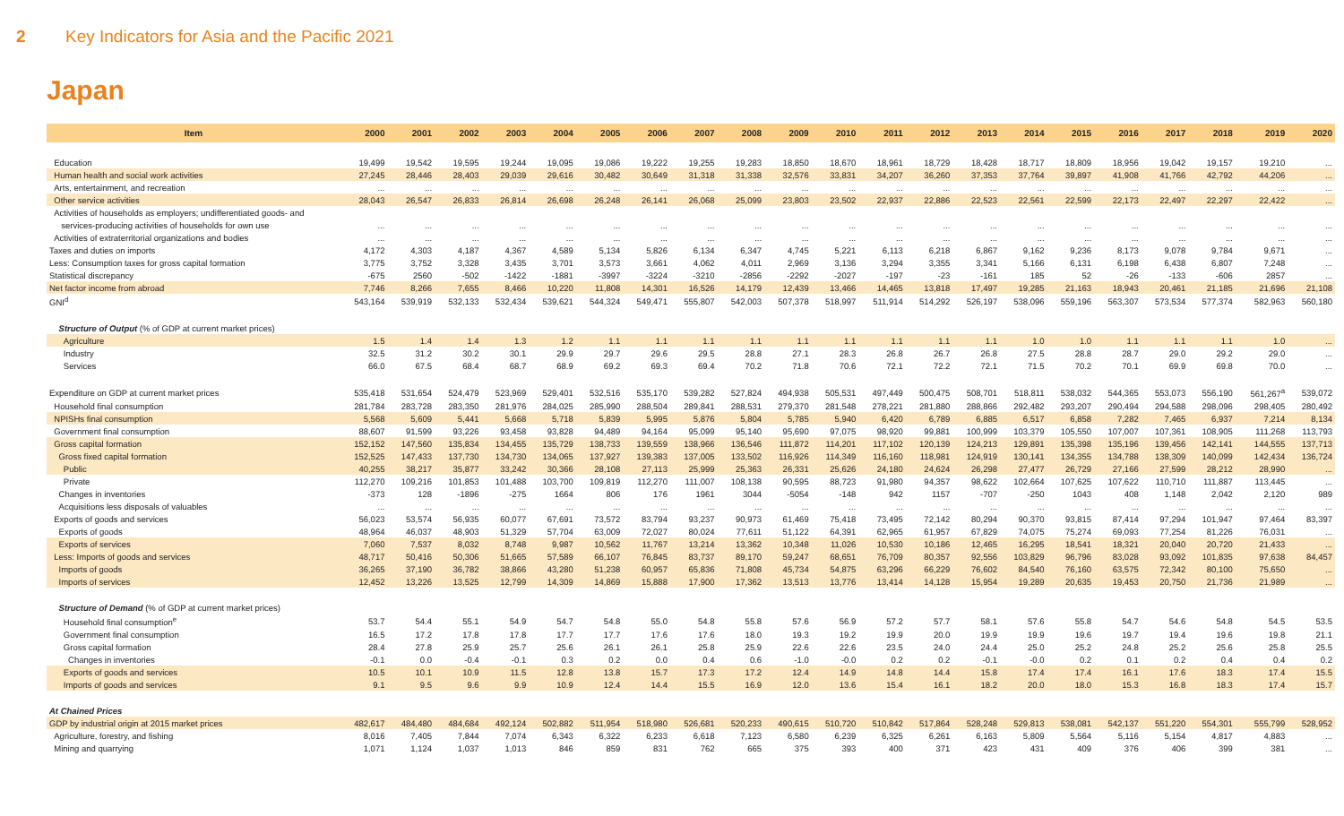2 Key Indicators for Asia and the Pacific 2021
Japan
| Item | 2000 | 2001 | 2002 | 2003 | 2004 | 2005 | 2006 | 2007 | 2008 | 2009 | 2010 | 2011 | 2012 | 2013 | 2014 | 2015 | 2016 | 2017 | 2018 | 2019 | 2020 |
| --- | --- | --- | --- | --- | --- | --- | --- | --- | --- | --- | --- | --- | --- | --- | --- | --- | --- | --- | --- | --- | --- |
| Education | 19,499 | 19,542 | 19,595 | 19,244 | 19,095 | 19,086 | 19,222 | 19,255 | 19,283 | 18,850 | 18,670 | 18,961 | 18,729 | 18,428 | 18,717 | 18,809 | 18,956 | 19,042 | 19,157 | 19,210 | ... |
| Human health and social work activities | 27,245 | 28,446 | 28,403 | 29,039 | 29,616 | 30,482 | 30,649 | 31,318 | 31,338 | 32,576 | 33,831 | 34,207 | 36,260 | 37,353 | 37,764 | 39,897 | 41,908 | 41,766 | 42,792 | 44,206 | ... |
| Arts, entertainment, and recreation | ... | ... | ... | ... | ... | ... | ... | ... | ... | ... | ... | ... | ... | ... | ... | ... | ... | ... | ... | ... | ... |
| Other service activities | 28,043 | 26,547 | 26,833 | 26,814 | 26,698 | 26,248 | 26,141 | 26,068 | 25,099 | 23,803 | 23,502 | 22,937 | 22,886 | 22,523 | 22,561 | 22,599 | 22,173 | 22,497 | 22,297 | 22,422 | ... |
| Activities of households as employers; undifferentiated goods- and | | | | | | | | | | | | | | | | | | | | | |
| services-producing activities of households for own use | ... | ... | ... | ... | ... | ... | ... | ... | ... | ... | ... | ... | ... | ... | ... | ... | ... | ... | ... | ... | ... |
| Activities of extraterritorial organizations and bodies | ... | ... | ... | ... | ... | ... | ... | ... | ... | ... | ... | ... | ... | ... | ... | ... | ... | ... | ... | ... | ... |
| Taxes and duties on imports | 4,172 | 4,303 | 4,187 | 4,367 | 4,589 | 5,134 | 5,826 | 6,134 | 6,347 | 4,745 | 5,221 | 6,113 | 6,218 | 6,867 | 9,162 | 9,236 | 8,173 | 9,078 | 9,784 | 9,671 | ... |
| Less: Consumption taxes for gross capital formation | 3,775 | 3,752 | 3,328 | 3,435 | 3,701 | 3,573 | 3,661 | 4,062 | 4,011 | 2,969 | 3,136 | 3,294 | 3,355 | 3,341 | 5,166 | 6,131 | 6,198 | 6,438 | 6,807 | 7,248 | ... |
| Statistical discrepancy | -675 | 2560 | -502 | -1422 | -1881 | -3997 | -3224 | -3210 | -2856 | -2292 | -2027 | -197 | -23 | -161 | 185 | 52 | -26 | -133 | -606 | 2857 | ... |
| Net factor income from abroad | 7,746 | 8,266 | 7,655 | 8,466 | 10,220 | 11,808 | 14,301 | 16,526 | 14,179 | 12,439 | 13,466 | 14,465 | 13,818 | 17,497 | 19,285 | 21,163 | 18,943 | 20,461 | 21,185 | 21,696 | 21,108 |
| GNI<sup>d</sup> | 543,164 | 539,919 | 532,133 | 532,434 | 539,621 | 544,324 | 549,471 | 555,807 | 542,003 | 507,378 | 518,997 | 511,914 | 514,292 | 526,197 | 538,096 | 559,196 | 563,307 | 573,534 | 577,374 | 582,963 | 560,180 |
| Structure of Output (% of GDP at current market prices) | | | | | | | | | | | | | | | | | | | | | |
| Agriculture | 1.5 | 1.4 | 1.4 | 1.3 | 1.2 | 1.1 | 1.1 | 1.1 | 1.1 | 1.1 | 1.1 | 1.1 | 1.1 | 1.1 | 1.0 | 1.0 | 1.1 | 1.1 | 1.1 | 1.0 | ... |
| Industry | 32.5 | 31.2 | 30.2 | 30.1 | 29.9 | 29.7 | 29.6 | 29.5 | 28.8 | 27.1 | 28.3 | 26.8 | 26.7 | 26.8 | 27.5 | 28.8 | 28.7 | 29.0 | 29.2 | 29.0 | ... |
| Services | 66.0 | 67.5 | 68.4 | 68.7 | 68.9 | 69.2 | 69.3 | 69.4 | 70.2 | 71.8 | 70.6 | 72.1 | 72.2 | 72.1 | 71.5 | 70.2 | 70.1 | 69.9 | 69.8 | 70.0 | ... |
| Expenditure on GDP at current market prices | 535,418 | 531,654 | 524,479 | 523,969 | 529,401 | 532,516 | 535,170 | 539,282 | 527,824 | 494,938 | 505,531 | 497,449 | 500,475 | 508,701 | 518,811 | 538,032 | 544,365 | 553,073 | 556,190 | 561,267<sup>a</sup> | 539,072 |
| Household final consumption | 281,784 | 283,728 | 283,350 | 281,976 | 284,025 | 285,990 | 288,504 | 289,841 | 288,531 | 279,370 | 281,548 | 278,221 | 281,880 | 288,866 | 292,482 | 293,207 | 290,494 | 294,588 | 298,096 | 298,405 | 280,492 |
| NPISHs final consumption | 5,568 | 5,609 | 5,441 | 5,668 | 5,718 | 5,839 | 5,995 | 5,876 | 5,804 | 5,785 | 5,940 | 6,420 | 6,789 | 6,885 | 6,517 | 6,858 | 7,282 | 7,465 | 6,937 | 7,214 | 8,134 |
| Government final consumption | 88,607 | 91,599 | 93,226 | 93,458 | 93,828 | 94,489 | 94,164 | 95,099 | 95,140 | 95,690 | 97,075 | 98,920 | 99,881 | 100,999 | 103,379 | 105,550 | 107,007 | 107,361 | 108,905 | 111,268 | 113,793 |
| Gross capital formation | 152,152 | 147,560 | 135,834 | 134,455 | 135,729 | 138,733 | 139,559 | 138,966 | 136,546 | 111,872 | 114,201 | 117,102 | 120,139 | 124,213 | 129,891 | 135,398 | 135,196 | 139,456 | 142,141 | 144,555 | 137,713 |
| Gross fixed capital formation | 152,525 | 147,433 | 137,730 | 134,730 | 134,065 | 137,927 | 139,383 | 137,005 | 133,502 | 116,926 | 114,349 | 116,160 | 118,981 | 124,919 | 130,141 | 134,355 | 134,788 | 138,309 | 140,099 | 142,434 | 136,724 |
| Public | 40,255 | 38,217 | 35,877 | 33,242 | 30,366 | 28,108 | 27,113 | 25,999 | 25,363 | 26,331 | 25,626 | 24,180 | 24,624 | 26,298 | 27,477 | 26,729 | 27,166 | 27,599 | 28,212 | 28,990 | ... |
| Private | 112,270 | 109,216 | 101,853 | 101,488 | 103,700 | 109,819 | 112,270 | 111,007 | 108,138 | 90,595 | 88,723 | 91,980 | 94,357 | 98,622 | 102,664 | 107,625 | 107,622 | 110,710 | 111,887 | 113,445 | ... |
| Changes in inventories | -373 | 128 | -1896 | -275 | 1664 | 806 | 176 | 1961 | 3044 | -5054 | -148 | 942 | 1157 | -707 | -250 | 1043 | 408 | 1,148 | 2,042 | 2,120 | 989 |
| Acquisitions less disposals of valuables | ... | ... | ... | ... | ... | ... | ... | ... | ... | ... | ... | ... | ... | ... | ... | ... | ... | ... | ... | ... | ... |
| Exports of goods and services | 56,023 | 53,574 | 56,935 | 60,077 | 67,691 | 73,572 | 83,794 | 93,237 | 90,973 | 61,469 | 75,418 | 73,495 | 72,142 | 80,294 | 90,370 | 93,815 | 87,414 | 97,294 | 101,947 | 97,464 | 83,397 |
| Exports of goods | 48,964 | 46,037 | 48,903 | 51,329 | 57,704 | 63,009 | 72,027 | 80,024 | 77,611 | 51,122 | 64,391 | 62,965 | 61,957 | 67,829 | 74,075 | 75,274 | 69,093 | 77,254 | 81,226 | 76,031 | ... |
| Exports of services | 7,060 | 7,537 | 8,032 | 8,748 | 9,987 | 10,562 | 11,767 | 13,214 | 13,362 | 10,348 | 11,026 | 10,530 | 10,186 | 12,465 | 16,295 | 18,541 | 18,321 | 20,040 | 20,720 | 21,433 | ... |
| Less: Imports of goods and services | 48,717 | 50,416 | 50,306 | 51,665 | 57,589 | 66,107 | 76,845 | 83,737 | 89,170 | 59,247 | 68,651 | 76,709 | 80,357 | 92,556 | 103,829 | 96,796 | 83,028 | 93,092 | 101,835 | 97,638 | 84,457 |
| Imports of goods | 36,265 | 37,190 | 36,782 | 38,866 | 43,280 | 51,238 | 60,957 | 65,836 | 71,808 | 45,734 | 54,875 | 63,296 | 66,229 | 76,602 | 84,540 | 76,160 | 63,575 | 72,342 | 80,100 | 75,650 | ... |
| Imports of services | 12,452 | 13,226 | 13,525 | 12,799 | 14,309 | 14,869 | 15,888 | 17,900 | 17,362 | 13,513 | 13,776 | 13,414 | 14,128 | 15,954 | 19,289 | 20,635 | 19,453 | 20,750 | 21,736 | 21,989 | ... |
| Structure of Demand (% of GDP at current market prices) | | | | | | | | | | | | | | | | | | | | | |
| Household final consumption<sup>e</sup> | 53.7 | 54.4 | 55.1 | 54.9 | 54.7 | 54.8 | 55.0 | 54.8 | 55.8 | 57.6 | 56.9 | 57.2 | 57.7 | 58.1 | 57.6 | 55.8 | 54.7 | 54.6 | 54.8 | 54.5 | 53.5 |
| Government final consumption | 16.5 | 17.2 | 17.8 | 17.8 | 17.7 | 17.7 | 17.6 | 17.6 | 18.0 | 19.3 | 19.2 | 19.9 | 20.0 | 19.9 | 19.9 | 19.6 | 19.7 | 19.4 | 19.6 | 19.8 | 21.1 |
| Gross capital formation | 28.4 | 27.8 | 25.9 | 25.7 | 25.6 | 26.1 | 26.1 | 25.8 | 25.9 | 22.6 | 22.6 | 23.5 | 24.0 | 24.4 | 25.0 | 25.2 | 24.8 | 25.2 | 25.6 | 25.8 | 25.5 |
| Changes in inventories | -0.1 | 0.0 | -0.4 | -0.1 | 0.3 | 0.2 | 0.0 | 0.4 | 0.6 | -1.0 | -0.0 | 0.2 | 0.2 | -0.1 | -0.0 | 0.2 | 0.1 | 0.2 | 0.4 | 0.4 | 0.2 |
| Exports of goods and services | 10.5 | 10.1 | 10.9 | 11.5 | 12.8 | 13.8 | 15.7 | 17.3 | 17.2 | 12.4 | 14.9 | 14.8 | 14.4 | 15.8 | 17.4 | 17.4 | 16.1 | 17.6 | 18.3 | 17.4 | 15.5 |
| Imports of goods and services | 9.1 | 9.5 | 9.6 | 9.9 | 10.9 | 12.4 | 14.4 | 15.5 | 16.9 | 12.0 | 13.6 | 15.4 | 16.1 | 18.2 | 20.0 | 18.0 | 15.3 | 16.8 | 18.3 | 17.4 | 15.7 |
| At Chained Prices | | | | | | | | | | | | | | | | | | | | | |
| GDP by industrial origin at 2015 market prices | 482,617 | 484,480 | 484,684 | 492,124 | 502,882 | 511,954 | 518,980 | 526,681 | 520,233 | 490,615 | 510,720 | 510,842 | 517,864 | 528,248 | 529,813 | 538,081 | 542,137 | 551,220 | 554,301 | 555,799 | 528,952 |
| Agriculture, forestry, and fishing | 8,016 | 7,405 | 7,844 | 7,074 | 6,343 | 6,322 | 6,233 | 6,618 | 7,123 | 6,580 | 6,239 | 6,325 | 6,261 | 6,163 | 5,809 | 5,564 | 5,116 | 5,154 | 4,817 | 4,883 | ... |
| Mining and quarrying | 1,071 | 1,124 | 1,037 | 1,013 | 846 | 859 | 831 | 762 | 665 | 375 | 393 | 400 | 371 | 423 | 431 | 409 | 376 | 406 | 399 | 381 | ... |